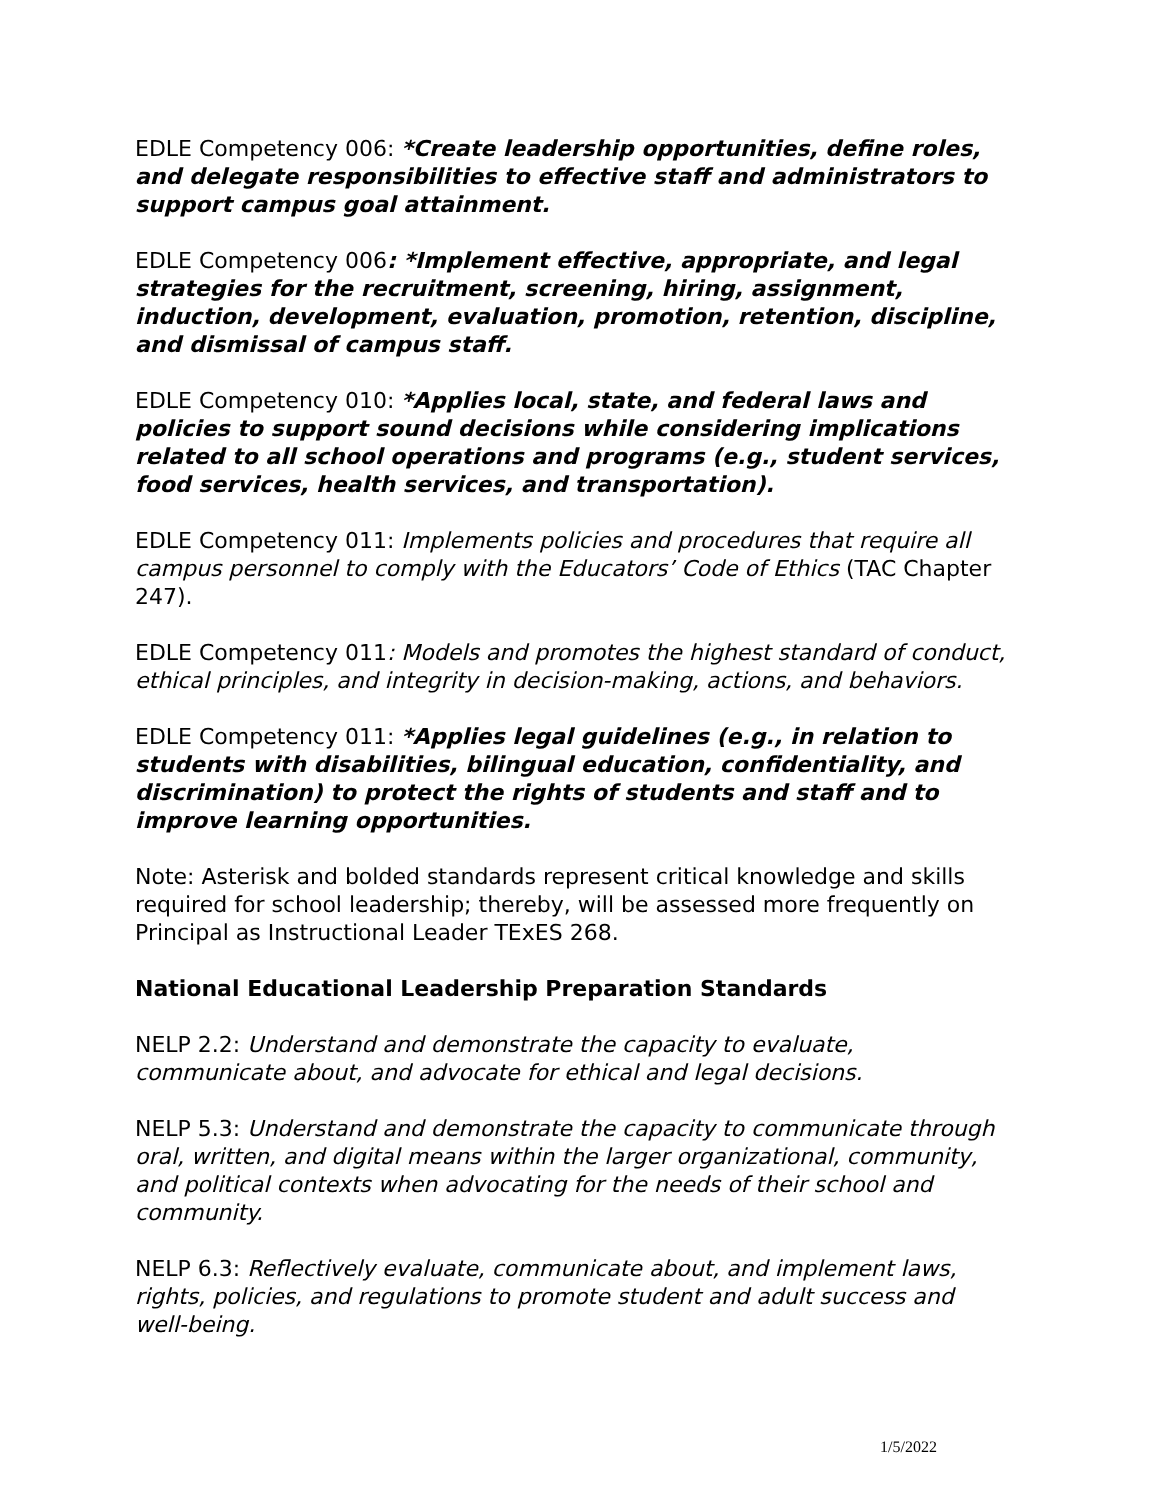EDLE Competency 006: *Create leadership opportunities, define roles, and delegate responsibilities to effective staff and administrators to support campus goal attainment.
EDLE Competency 006: *Implement effective, appropriate, and legal strategies for the recruitment, screening, hiring, assignment, induction, development, evaluation, promotion, retention, discipline, and dismissal of campus staff.
EDLE Competency 010: *Applies local, state, and federal laws and policies to support sound decisions while considering implications related to all school operations and programs (e.g., student services, food services, health services, and transportation).
EDLE Competency 011: Implements policies and procedures that require all campus personnel to comply with the Educators’ Code of Ethics (TAC Chapter 247).
EDLE Competency 011: Models and promotes the highest standard of conduct, ethical principles, and integrity in decision-making, actions, and behaviors.
EDLE Competency 011: *Applies legal guidelines (e.g., in relation to students with disabilities, bilingual education, confidentiality, and discrimination) to protect the rights of students and staff and to improve learning opportunities.
Note: Asterisk and bolded standards represent critical knowledge and skills required for school leadership; thereby, will be assessed more frequently on Principal as Instructional Leader TExES 268.
National Educational Leadership Preparation Standards
NELP 2.2: Understand and demonstrate the capacity to evaluate, communicate about, and advocate for ethical and legal decisions.
NELP 5.3: Understand and demonstrate the capacity to communicate through oral, written, and digital means within the larger organizational, community, and political contexts when advocating for the needs of their school and community.
NELP 6.3: Reflectively evaluate, communicate about, and implement laws, rights, policies, and regulations to promote student and adult success and well-being.
1/5/2022